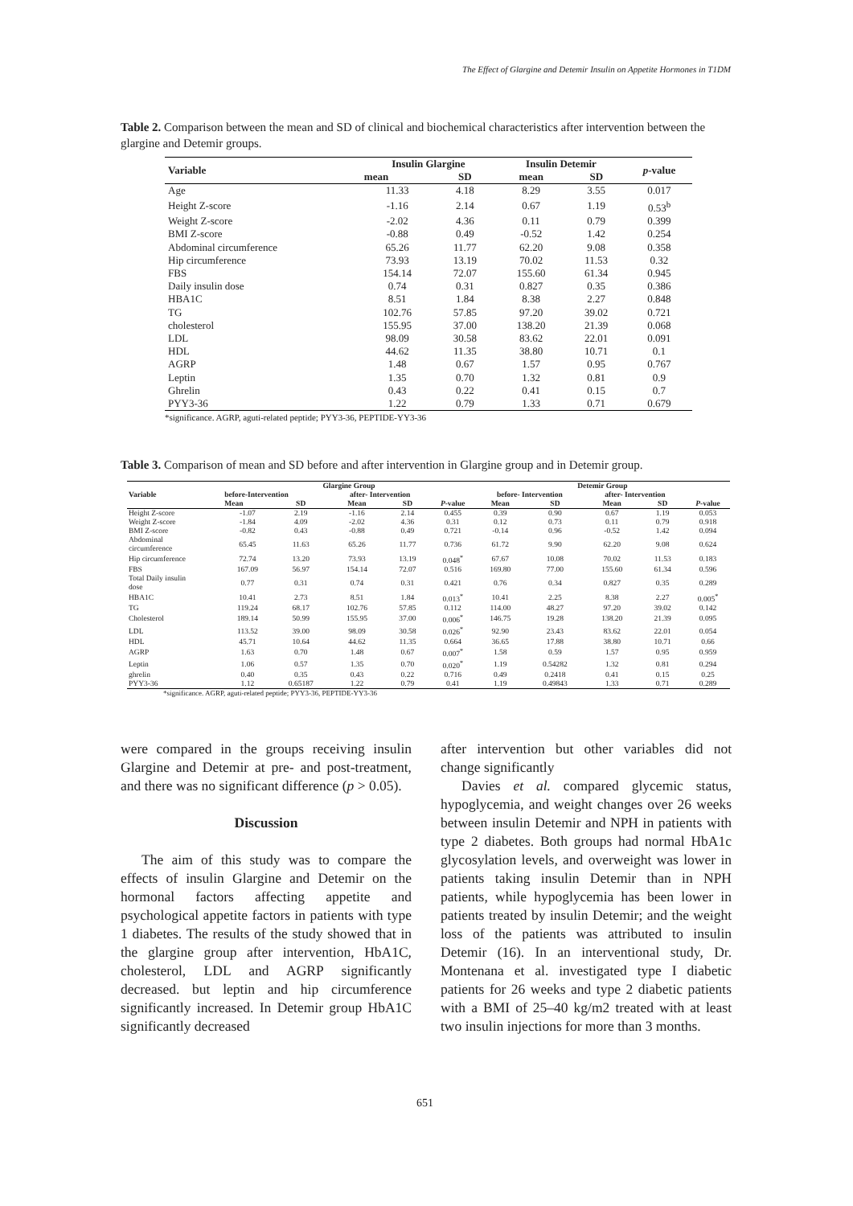The Effect of Glargine and Detemir Insulin on Appetite Hormones in T1DM
Table 2. Comparison between the mean and SD of clinical and biochemical characteristics after intervention between the glargine and Detemir groups.
| Variable | Insulin Glargine | | Insulin Detemir | | p -value |
| --- | --- | --- | --- | --- | --- |
| | mean | SD | mean | SD | |
| Age | 11.33 | 4.18 | 8.29 | 3.55 | 0.017 |
| Height Z-score | -1.16 | 2.14 | 0.67 | 1.19 | 0.53<sup>b</sup> |
| Weight Z-score | -2.02 | 4.36 | 0.11 | 0.79 | 0.399 |
| BMI Z-score | -0.88 | 0.49 | -0.52 | 1.42 | 0.254 |
| Abdominal circumference | 65.26 | 11.77 | 62.20 | 9.08 | 0.358 |
| Hip circumference | 73.93 | 13.19 | 70.02 | 11.53 | 0.32 |
| FBS | 154.14 | 72.07 | 155.60 | 61.34 | 0.945 |
| Daily insulin dose | 0.74 | 0.31 | 0.827 | 0.35 | 0.386 |
| HBA1C | 8.51 | 1.84 | 8.38 | 2.27 | 0.848 |
| TG | 102.76 | 57.85 | 97.20 | 39.02 | 0.721 |
| cholesterol | 155.95 | 37.00 | 138.20 | 21.39 | 0.068 |
| LDL | 98.09 | 30.58 | 83.62 | 22.01 | 0.091 |
| HDL | 44.62 | 11.35 | 38.80 | 10.71 | 0.1 |
| AGRP | 1.48 | 0.67 | 1.57 | 0.95 | 0.767 |
| Leptin | 1.35 | 0.70 | 1.32 | 0.81 | 0.9 |
| Ghrelin | 0.43 | 0.22 | 0.41 | 0.15 | 0.7 |
| PYY3-36 | 1.22 | 0.79 | 1.33 | 0.71 | 0.679 |
| *significance. AGRP, aguti-related peptide; PYY3-36, PEPTIDE-YY3-36 | | | | | |
Table 3. Comparison of mean and SD before and after intervention in Glargine group and in Detemir group.
| Variable | Glargine Group | | | | | Detemir Group | | | | |
| --- | --- | --- | --- | --- | --- | --- | --- | --- | --- | --- |
| | before-Intervention | | after- Intervention | | | before- Intervention | | after- Intervention | | |
| | Mean | SD | Mean | SD | P -value | Mean | SD | Mean | SD | P -value |
| Height Z-score | -1.07 | 2.19 | -1.16 | 2.14 | 0.455 | 0.39 | 0.90 | 0.67 | 1.19 | 0.053 |
| Weight Z-score | -1.84 | 4.09 | -2.02 | 4.36 | 0.31 | 0.12 | 0.73 | 0.11 | 0.79 | 0.918 |
| BMI Z-score | -0.82 | 0.43 | -0.88 | 0.49 | 0.721 | -0.14 | 0.96 | -0.52 | 1.42 | 0.094 |
| Abdominal circumference | 65.45 | 11.63 | 65.26 | 11.77 | 0.736 | 61.72 | 9.90 | 62.20 | 9.08 | 0.624 |
| Hip circumference | 72.74 | 13.20 | 73.93 | 13.19 | 0.048<sup>*</sup> | 67.67 | 10.08 | 70.02 | 11.53 | 0.183 |
| FBS | 167.09 | 56.97 | 154.14 | 72.07 | 0.516 | 169.80 | 77.00 | 155.60 | 61.34 | 0.596 |
| Total Daily insulin dose | 0.77 | 0.31 | 0.74 | 0.31 | 0.421 | 0.76 | 0.34 | 0.827 | 0.35 | 0.289 |
| HBA1C | 10.41 | 2.73 | 8.51 | 1.84 | 0.013<sup>*</sup> | 10.41 | 2.25 | 8.38 | 2.27 | 0.005<sup>*</sup> |
| TG | 119.24 | 68.17 | 102.76 | 57.85 | 0.112 | 114.00 | 48.27 | 97.20 | 39.02 | 0.142 |
| Cholesterol | 189.14 | 50.99 | 155.95 | 37.00 | 0.006<sup>*</sup> | 146.75 | 19.28 | 138.20 | 21.39 | 0.095 |
| LDL | 113.52 | 39.00 | 98.09 | 30.58 | 0.026<sup>*</sup> | 92.90 | 23.43 | 83.62 | 22.01 | 0.054 |
| HDL | 45.71 | 10.64 | 44.62 | 11.35 | 0.664 | 36.65 | 17.88 | 38.80 | 10.71 | 0.66 |
| AGRP | 1.63 | 0.70 | 1.48 | 0.67 | 0.007<sup>*</sup> | 1.58 | 0.59 | 1.57 | 0.95 | 0.959 |
| Leptin | 1.06 | 0.57 | 1.35 | 0.70 | 0.020<sup>*</sup> | 1.19 | 0.54282 | 1.32 | 0.81 | 0.294 |
| ghrelin | 0.40 | 0.35 | 0.43 | 0.22 | 0.716 | 0.49 | 0.2418 | 0.41 | 0.15 | 0.25 |
| PYY3-36 | 1.12 | 0.65187 | 1.22 | 0.79 | 0.41 | 1.19 | 0.49843 | 1.33 | 0.71 | 0.289 |
| *significance. AGRP, aguti-related peptide; PYY3-36, PEPTIDE-YY3-36 | | | | | | | | | | |
were compared in the groups receiving insulin Glargine and Detemir at pre- and post-treatment, and there was no significant difference (p > 0.05).
Discussion
The aim of this study was to compare the effects of insulin Glargine and Detemir on the hormonal factors affecting appetite and psychological appetite factors in patients with type 1 diabetes. The results of the study showed that in the glargine group after intervention, HbA1C, cholesterol, LDL and AGRP significantly decreased. but leptin and hip circumference significantly increased. In Detemir group HbA1C significantly decreased
after intervention but other variables did not change significantly
Davies et al. compared glycemic status, hypoglycemia, and weight changes over 26 weeks between insulin Detemir and NPH in patients with type 2 diabetes. Both groups had normal HbA1c glycosylation levels, and overweight was lower in patients taking insulin Detemir than in NPH patients, while hypoglycemia has been lower in patients treated by insulin Detemir; and the weight loss of the patients was attributed to insulin Detemir (16). In an interventional study, Dr. Montenana et al. investigated type I diabetic patients for 26 weeks and type 2 diabetic patients with a BMI of 25–40 kg/m2 treated with at least two insulin injections for more than 3 months.
651